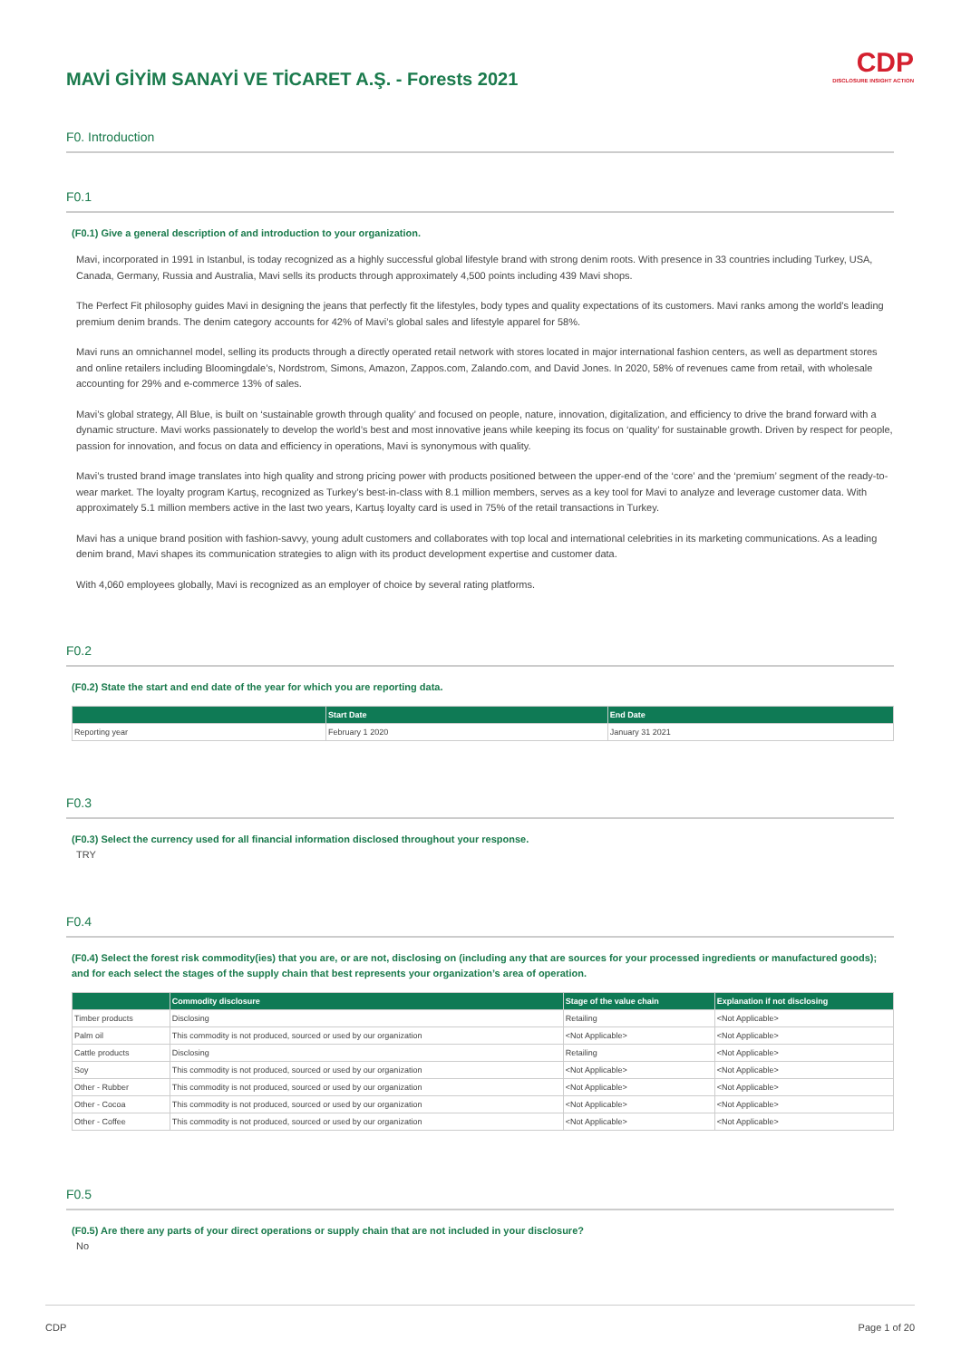CDP
DISCLOSURE INSIGHT ACTION
MAVİ GİYİM SANAYİ VE TİCARET A.Ş. - Forests 2021
F0. Introduction
F0.1
(F0.1) Give a general description of and introduction to your organization.
Mavi, incorporated in 1991 in Istanbul, is today recognized as a highly successful global lifestyle brand with strong denim roots. With presence in 33 countries including Turkey, USA, Canada, Germany, Russia and Australia, Mavi sells its products through approximately 4,500 points including 439 Mavi shops.
The Perfect Fit philosophy guides Mavi in designing the jeans that perfectly fit the lifestyles, body types and quality expectations of its customers. Mavi ranks among the world’s leading premium denim brands. The denim category accounts for 42% of Mavi’s global sales and lifestyle apparel for 58%.
Mavi runs an omnichannel model, selling its products through a directly operated retail network with stores located in major international fashion centers, as well as department stores and online retailers including Bloomingdale’s, Nordstrom, Simons, Amazon, Zappos.com, Zalando.com, and David Jones. In 2020, 58% of revenues came from retail, with wholesale accounting for 29% and e-commerce 13% of sales.
Mavi’s global strategy, All Blue, is built on ‘sustainable growth through quality’ and focused on people, nature, innovation, digitalization, and efficiency to drive the brand forward with a dynamic structure. Mavi works passionately to develop the world’s best and most innovative jeans while keeping its focus on ‘quality’ for sustainable growth. Driven by respect for people, passion for innovation, and focus on data and efficiency in operations, Mavi is synonymous with quality.
Mavi’s trusted brand image translates into high quality and strong pricing power with products positioned between the upper-end of the ‘core’ and the ‘premium’ segment of the ready-to-wear market. The loyalty program Kartuş, recognized as Turkey’s best-in-class with 8.1 million members, serves as a key tool for Mavi to analyze and leverage customer data. With approximately 5.1 million members active in the last two years, Kartuş loyalty card is used in 75% of the retail transactions in Turkey.
Mavi has a unique brand position with fashion-savvy, young adult customers and collaborates with top local and international celebrities in its marketing communications. As a leading denim brand, Mavi shapes its communication strategies to align with its product development expertise and customer data.
With 4,060 employees globally, Mavi is recognized as an employer of choice by several rating platforms.
F0.2
(F0.2) State the start and end date of the year for which you are reporting data.
| | Start Date | End Date |
| --- | --- | --- |
| Reporting year | February 1 2020 | January 31 2021 |
F0.3
(F0.3) Select the currency used for all financial information disclosed throughout your response.
TRY
F0.4
(F0.4) Select the forest risk commodity(ies) that you are, or are not, disclosing on (including any that are sources for your processed ingredients or manufactured goods); and for each select the stages of the supply chain that best represents your organization’s area of operation.
| | Commodity disclosure | Stage of the value chain | Explanation if not disclosing |
| --- | --- | --- | --- |
| Timber products | Disclosing | Retailing | <Not Applicable> |
| Palm oil | This commodity is not produced, sourced or used by our organization | <Not Applicable> | <Not Applicable> |
| Cattle products | Disclosing | Retailing | <Not Applicable> |
| Soy | This commodity is not produced, sourced or used by our organization | <Not Applicable> | <Not Applicable> |
| Other - Rubber | This commodity is not produced, sourced or used by our organization | <Not Applicable> | <Not Applicable> |
| Other - Cocoa | This commodity is not produced, sourced or used by our organization | <Not Applicable> | <Not Applicable> |
| Other - Coffee | This commodity is not produced, sourced or used by our organization | <Not Applicable> | <Not Applicable> |
F0.5
(F0.5) Are there any parts of your direct operations or supply chain that are not included in your disclosure?
No
CDP Page 1 of 20